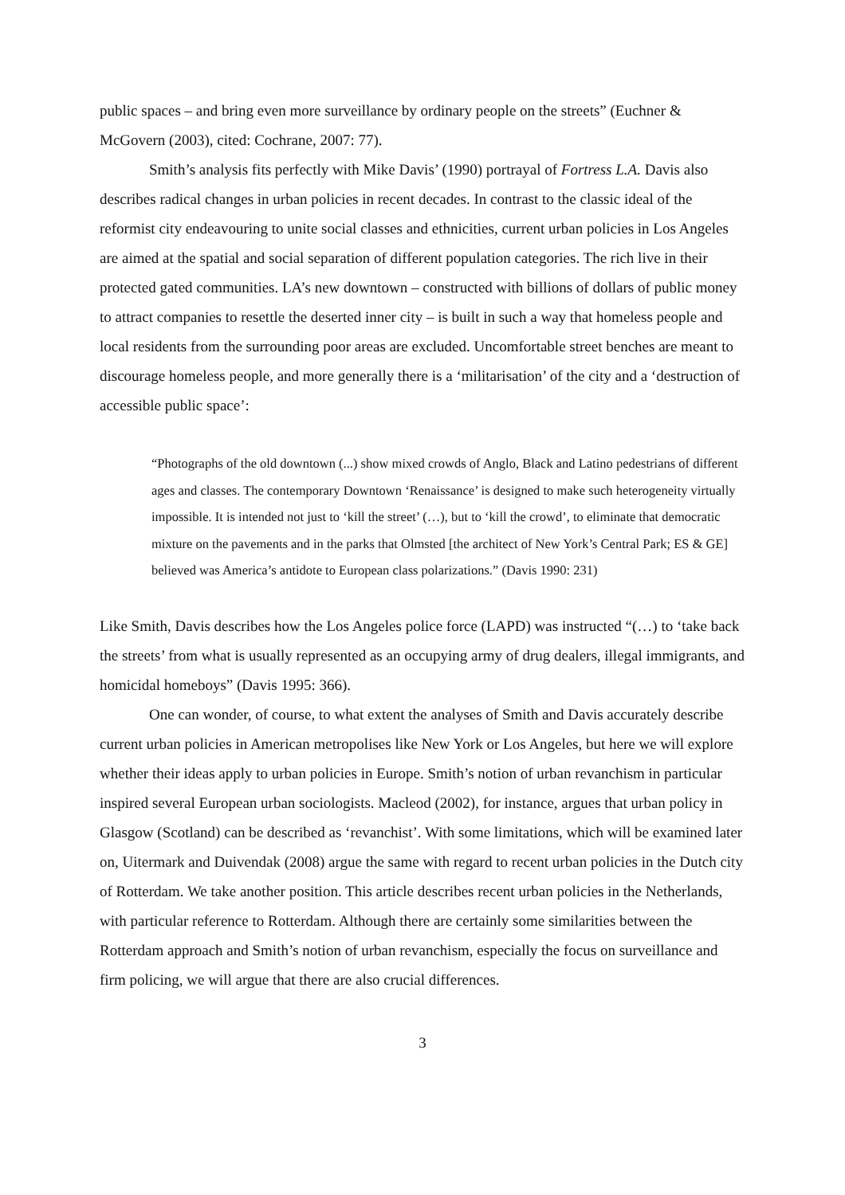public spaces – and bring even more surveillance by ordinary people on the streets” (Euchner & McGovern (2003), cited: Cochrane, 2007: 77).
Smith’s analysis fits perfectly with Mike Davis’ (1990) portrayal of Fortress L.A. Davis also describes radical changes in urban policies in recent decades. In contrast to the classic ideal of the reformist city endeavouring to unite social classes and ethnicities, current urban policies in Los Angeles are aimed at the spatial and social separation of different population categories. The rich live in their protected gated communities. LA’s new downtown – constructed with billions of dollars of public money to attract companies to resettle the deserted inner city – is built in such a way that homeless people and local residents from the surrounding poor areas are excluded. Uncomfortable street benches are meant to discourage homeless people, and more generally there is a ‘militarisation’ of the city and a ‘destruction of accessible public space’:
“Photographs of the old downtown (...) show mixed crowds of Anglo, Black and Latino pedestrians of different ages and classes. The contemporary Downtown ‘Renaissance’ is designed to make such heterogeneity virtually impossible. It is intended not just to ‘kill the street’ (…), but to ‘kill the crowd’, to eliminate that democratic mixture on the pavements and in the parks that Olmsted [the architect of New York’s Central Park; ES & GE] believed was America’s antidote to European class polarizations.” (Davis 1990: 231)
Like Smith, Davis describes how the Los Angeles police force (LAPD) was instructed “(…) to ‘take back the streets’ from what is usually represented as an occupying army of drug dealers, illegal immigrants, and homicidal homeboys” (Davis 1995: 366).
One can wonder, of course, to what extent the analyses of Smith and Davis accurately describe current urban policies in American metropolises like New York or Los Angeles, but here we will explore whether their ideas apply to urban policies in Europe. Smith’s notion of urban revanchism in particular inspired several European urban sociologists. Macleod (2002), for instance, argues that urban policy in Glasgow (Scotland) can be described as ‘revanchist’. With some limitations, which will be examined later on, Uitermark and Duivendak (2008) argue the same with regard to recent urban policies in the Dutch city of Rotterdam. We take another position. This article describes recent urban policies in the Netherlands, with particular reference to Rotterdam. Although there are certainly some similarities between the Rotterdam approach and Smith’s notion of urban revanchism, especially the focus on surveillance and firm policing, we will argue that there are also crucial differences.
3